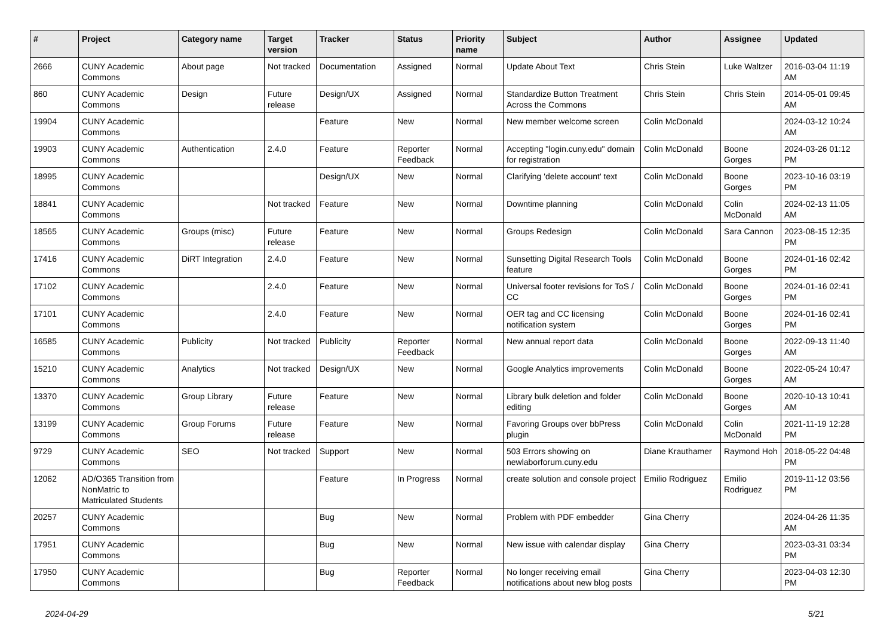| # | Project | Category name | Target version | Tracker | Status | Priority name | Subject | Author | Assignee | Updated |
| --- | --- | --- | --- | --- | --- | --- | --- | --- | --- | --- |
| 2666 | CUNY Academic Commons | About page | Not tracked | Documentation | Assigned | Normal | Update About Text | Chris Stein | Luke Waltzer | 2016-03-04 11:19 AM |
| 860 | CUNY Academic Commons | Design | Future release | Design/UX | Assigned | Normal | Standardize Button Treatment Across the Commons | Chris Stein | Chris Stein | 2014-05-01 09:45 AM |
| 19904 | CUNY Academic Commons | | | Feature | New | Normal | New member welcome screen | Colin McDonald | | 2024-03-12 10:24 AM |
| 19903 | CUNY Academic Commons | Authentication | 2.4.0 | Feature | Reporter Feedback | Normal | Accepting "login.cuny.edu" domain for registration | Colin McDonald | Boone Gorges | 2024-03-26 01:12 PM |
| 18995 | CUNY Academic Commons | | | Design/UX | New | Normal | Clarifying 'delete account' text | Colin McDonald | Boone Gorges | 2023-10-16 03:19 PM |
| 18841 | CUNY Academic Commons | | Not tracked | Feature | New | Normal | Downtime planning | Colin McDonald | Colin McDonald | 2024-02-13 11:05 AM |
| 18565 | CUNY Academic Commons | Groups (misc) | Future release | Feature | New | Normal | Groups Redesign | Colin McDonald | Sara Cannon | 2023-08-15 12:35 PM |
| 17416 | CUNY Academic Commons | DiRT Integration | 2.4.0 | Feature | New | Normal | Sunsetting Digital Research Tools feature | Colin McDonald | Boone Gorges | 2024-01-16 02:42 PM |
| 17102 | CUNY Academic Commons | | 2.4.0 | Feature | New | Normal | Universal footer revisions for ToS / CC | Colin McDonald | Boone Gorges | 2024-01-16 02:41 PM |
| 17101 | CUNY Academic Commons | | 2.4.0 | Feature | New | Normal | OER tag and CC licensing notification system | Colin McDonald | Boone Gorges | 2024-01-16 02:41 PM |
| 16585 | CUNY Academic Commons | Publicity | Not tracked | Publicity | Reporter Feedback | Normal | New annual report data | Colin McDonald | Boone Gorges | 2022-09-13 11:40 AM |
| 15210 | CUNY Academic Commons | Analytics | Not tracked | Design/UX | New | Normal | Google Analytics improvements | Colin McDonald | Boone Gorges | 2022-05-24 10:47 AM |
| 13370 | CUNY Academic Commons | Group Library | Future release | Feature | New | Normal | Library bulk deletion and folder editing | Colin McDonald | Boone Gorges | 2020-10-13 10:41 AM |
| 13199 | CUNY Academic Commons | Group Forums | Future release | Feature | New | Normal | Favoring Groups over bbPress plugin | Colin McDonald | Colin McDonald | 2021-11-19 12:28 PM |
| 9729 | CUNY Academic Commons | SEO | Not tracked | Support | New | Normal | 503 Errors showing on newlaborforum.cuny.edu | Diane Krauthamer | Raymond Hoh | 2018-05-22 04:48 PM |
| 12062 | AD/O365 Transition from NonMatric to Matriculated Students | | | Feature | In Progress | Normal | create solution and console project | Emilio Rodriguez | Emilio Rodriguez | 2019-11-12 03:56 PM |
| 20257 | CUNY Academic Commons | | | Bug | New | Normal | Problem with PDF embedder | Gina Cherry | | 2024-04-26 11:35 AM |
| 17951 | CUNY Academic Commons | | | Bug | New | Normal | New issue with calendar display | Gina Cherry | | 2023-03-31 03:34 PM |
| 17950 | CUNY Academic Commons | | | Bug | Reporter Feedback | Normal | No longer receiving email notifications about new blog posts | Gina Cherry | | 2023-04-03 12:30 PM |
2024-04-29 5/21